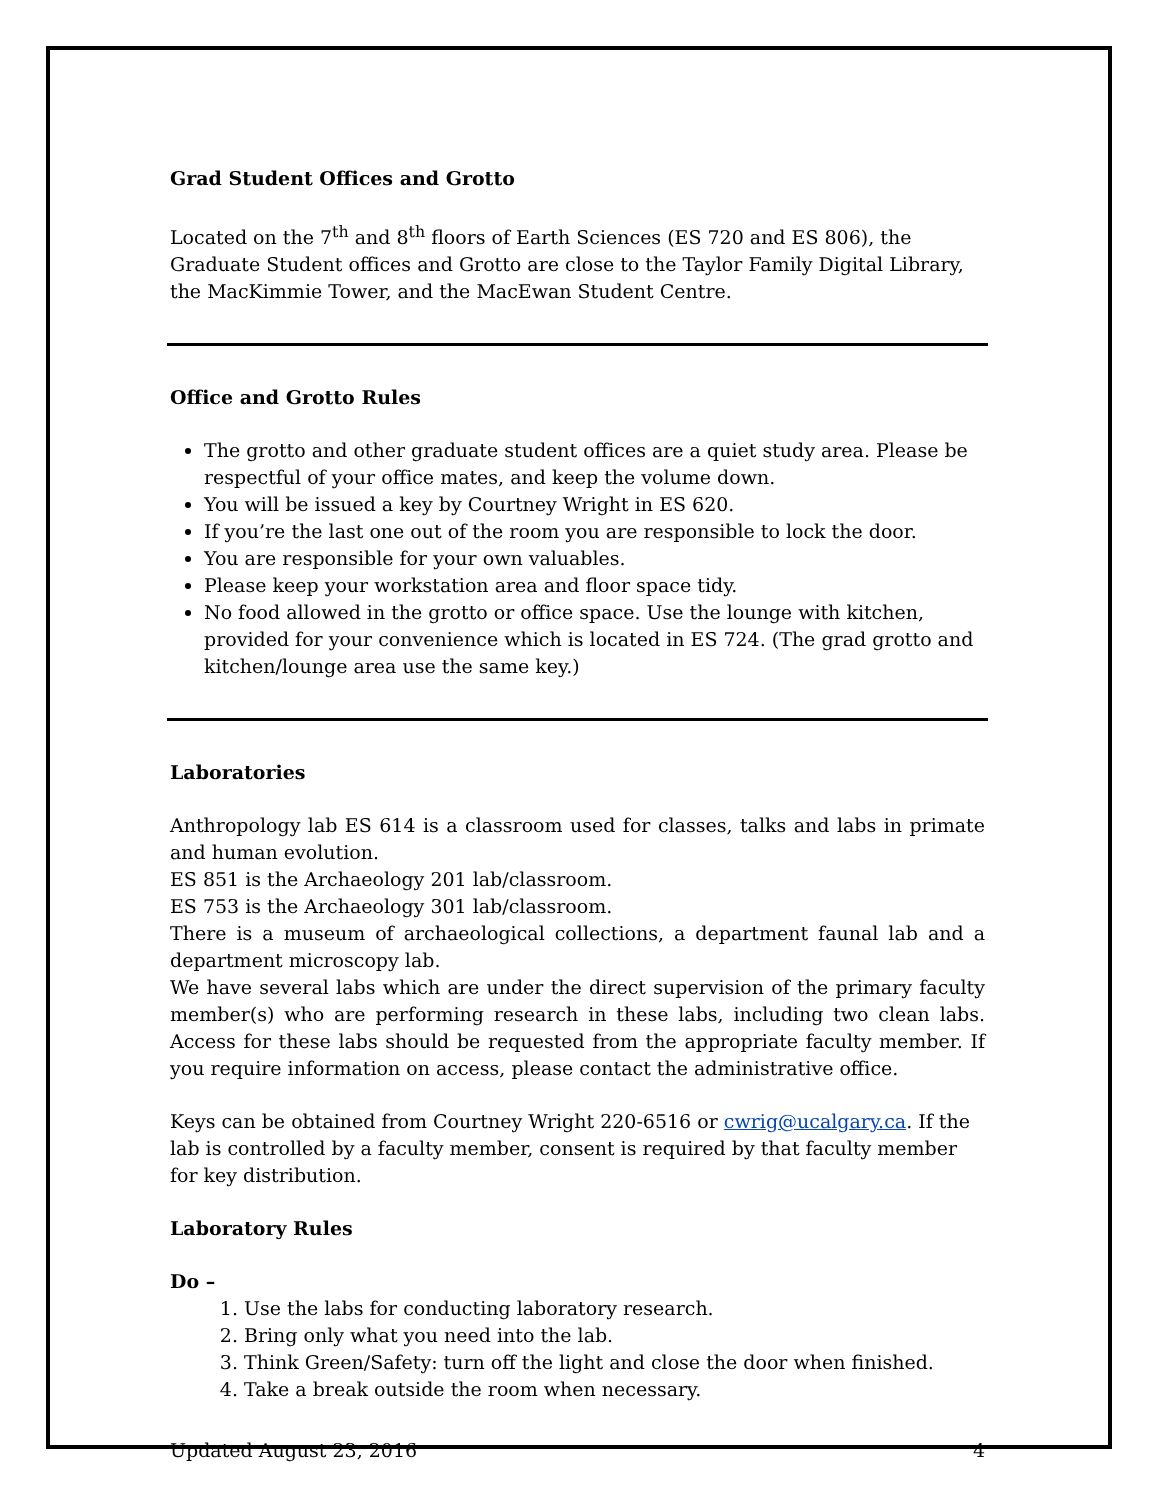Grad Student Offices and Grotto
Located on the 7<sup>th</sup> and 8<sup>th</sup> floors of Earth Sciences (ES 720 and ES 806), the Graduate Student offices and Grotto are close to the Taylor Family Digital Library, the MacKimmie Tower, and the MacEwan Student Centre.
Office and Grotto Rules
The grotto and other graduate student offices are a quiet study area. Please be respectful of your office mates, and keep the volume down.
You will be issued a key by Courtney Wright in ES 620.
If you’re the last one out of the room you are responsible to lock the door.
You are responsible for your own valuables.
Please keep your workstation area and floor space tidy.
No food allowed in the grotto or office space. Use the lounge with kitchen, provided for your convenience which is located in ES 724. (The grad grotto and kitchen/lounge area use the same key.)
Laboratories
Anthropology lab ES 614 is a classroom used for classes, talks and labs in primate and human evolution.
ES 851 is the Archaeology 201 lab/classroom.
ES 753 is the Archaeology 301 lab/classroom.
There is a museum of archaeological collections, a department faunal lab and a department microscopy lab.
We have several labs which are under the direct supervision of the primary faculty member(s) who are performing research in these labs, including two clean labs. Access for these labs should be requested from the appropriate faculty member. If you require information on access, please contact the administrative office.
Keys can be obtained from Courtney Wright 220-6516 or cwrig@ucalgary.ca. If the lab is controlled by a faculty member, consent is required by that faculty member for key distribution.
Laboratory Rules
Do –
1. Use the labs for conducting laboratory research.
2. Bring only what you need into the lab.
3. Think Green/Safety: turn off the light and close the door when finished.
4. Take a break outside the room when necessary.
Updated August 23, 2016 4